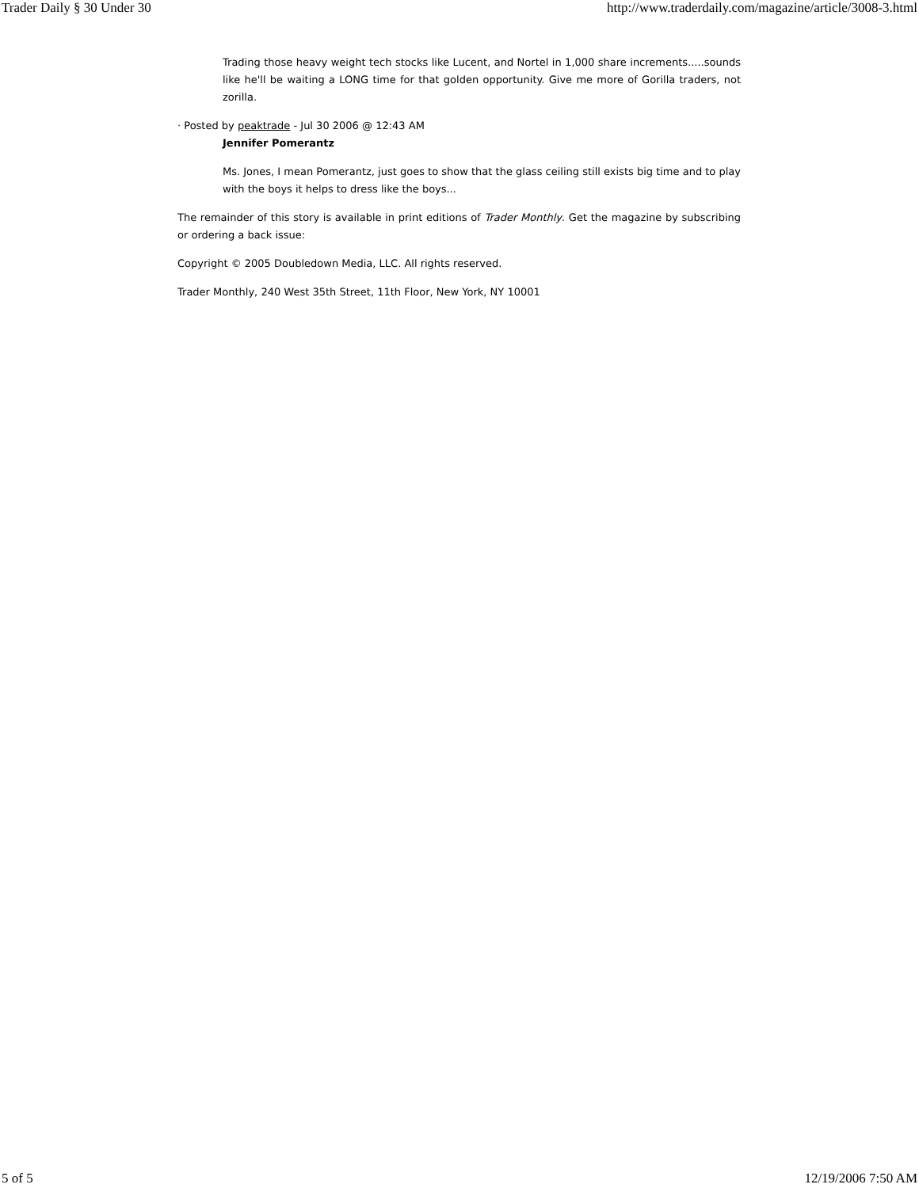Trader Daily § 30 Under 30 http://www.traderdaily.com/magazine/article/3008-3.html
Trading those heavy weight tech stocks like Lucent, and Nortel in 1,000 share increments.....sounds like he'll be waiting a LONG time for that golden opportunity. Give me more of Gorilla traders, not zorilla.
· Posted by peaktrade - Jul 30 2006 @ 12:43 AM
Jennifer Pomerantz
Ms. Jones, I mean Pomerantz, just goes to show that the glass ceiling still exists big time and to play with the boys it helps to dress like the boys...
The remainder of this story is available in print editions of Trader Monthly. Get the magazine by subscribing or ordering a back issue:
Copyright © 2005 Doubledown Media, LLC. All rights reserved.
Trader Monthly, 240 West 35th Street, 11th Floor, New York, NY 10001
5 of 5 12/19/2006 7:50 AM